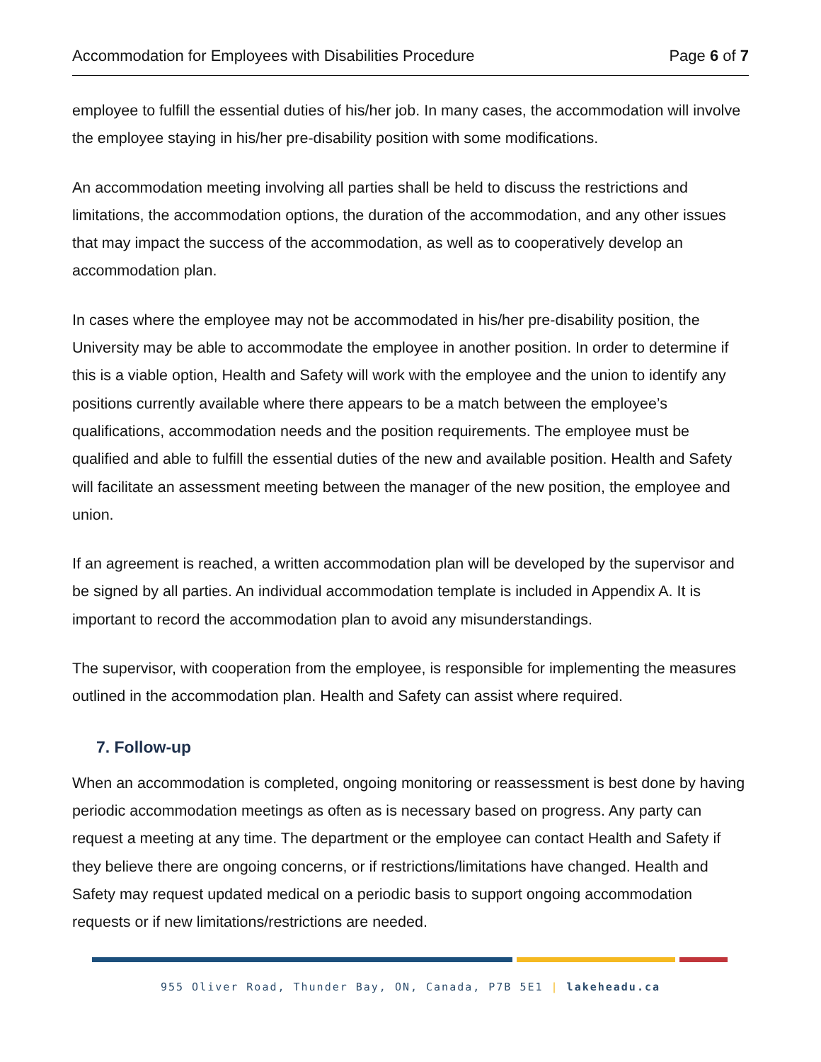Accommodation for Employees with Disabilities Procedure Page 6 of 7
employee to fulfill the essential duties of his/her job. In many cases, the accommodation will involve the employee staying in his/her pre-disability position with some modifications.
An accommodation meeting involving all parties shall be held to discuss the restrictions and limitations, the accommodation options, the duration of the accommodation, and any other issues that may impact the success of the accommodation, as well as to cooperatively develop an accommodation plan.
In cases where the employee may not be accommodated in his/her pre-disability position, the University may be able to accommodate the employee in another position. In order to determine if this is a viable option, Health and Safety will work with the employee and the union to identify any positions currently available where there appears to be a match between the employee’s qualifications, accommodation needs and the position requirements. The employee must be qualified and able to fulfill the essential duties of the new and available position. Health and Safety will facilitate an assessment meeting between the manager of the new position, the employee and union.
If an agreement is reached, a written accommodation plan will be developed by the supervisor and be signed by all parties. An individual accommodation template is included in Appendix A. It is important to record the accommodation plan to avoid any misunderstandings.
The supervisor, with cooperation from the employee, is responsible for implementing the measures outlined in the accommodation plan. Health and Safety can assist where required.
7. Follow-up
When an accommodation is completed, ongoing monitoring or reassessment is best done by having periodic accommodation meetings as often as is necessary based on progress. Any party can request a meeting at any time. The department or the employee can contact Health and Safety if they believe there are ongoing concerns, or if restrictions/limitations have changed. Health and Safety may request updated medical on a periodic basis to support ongoing accommodation requests or if new limitations/restrictions are needed.
955 Oliver Road, Thunder Bay, ON, Canada, P7B 5E1 | lakeheadu.ca